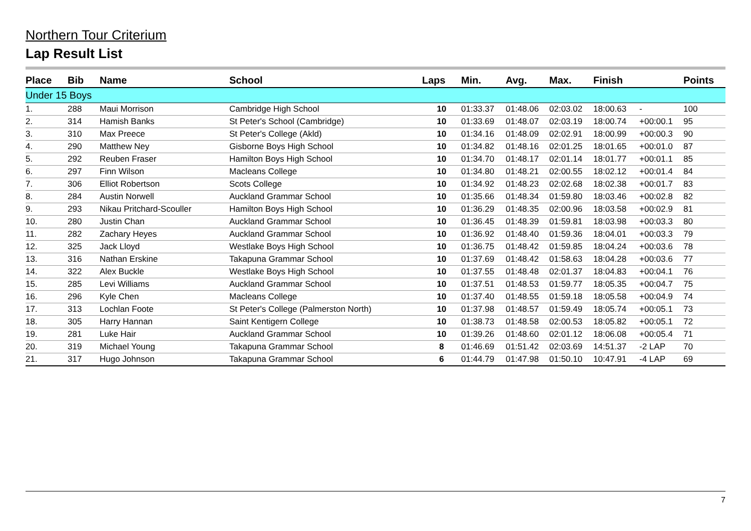Northern Tour Criterium
Lap Result List
| Place | Bib | Name | School | Laps | Min. | Avg. | Max. | Finish | | Points |
| --- | --- | --- | --- | --- | --- | --- | --- | --- | --- | --- |
| Under 15 Boys | | | | | | | | | | |
| 1. | 288 | Maui Morrison | Cambridge High School | 10 | 01:33.37 | 01:48.06 | 02:03.02 | 18:00.63 | - | 100 |
| 2. | 314 | Hamish Banks | St Peter's School (Cambridge) | 10 | 01:33.69 | 01:48.07 | 02:03.19 | 18:00.74 | +00:00.1 | 95 |
| 3. | 310 | Max Preece | St Peter's College (Akld) | 10 | 01:34.16 | 01:48.09 | 02:02.91 | 18:00.99 | +00:00.3 | 90 |
| 4. | 290 | Matthew Ney | Gisborne Boys High School | 10 | 01:34.82 | 01:48.16 | 02:01.25 | 18:01.65 | +00:01.0 | 87 |
| 5. | 292 | Reuben Fraser | Hamilton Boys High School | 10 | 01:34.70 | 01:48.17 | 02:01.14 | 18:01.77 | +00:01.1 | 85 |
| 6. | 297 | Finn Wilson | Macleans College | 10 | 01:34.80 | 01:48.21 | 02:00.55 | 18:02.12 | +00:01.4 | 84 |
| 7. | 306 | Elliot Robertson | Scots College | 10 | 01:34.92 | 01:48.23 | 02:02.68 | 18:02.38 | +00:01.7 | 83 |
| 8. | 284 | Austin Norwell | Auckland Grammar School | 10 | 01:35.66 | 01:48.34 | 01:59.80 | 18:03.46 | +00:02.8 | 82 |
| 9. | 293 | Nikau Pritchard-Scouller | Hamilton Boys High School | 10 | 01:36.29 | 01:48.35 | 02:00.96 | 18:03.58 | +00:02.9 | 81 |
| 10. | 280 | Justin Chan | Auckland Grammar School | 10 | 01:36.45 | 01:48.39 | 01:59.81 | 18:03.98 | +00:03.3 | 80 |
| 11. | 282 | Zachary Heyes | Auckland Grammar School | 10 | 01:36.92 | 01:48.40 | 01:59.36 | 18:04.01 | +00:03.3 | 79 |
| 12. | 325 | Jack Lloyd | Westlake Boys High School | 10 | 01:36.75 | 01:48.42 | 01:59.85 | 18:04.24 | +00:03.6 | 78 |
| 13. | 316 | Nathan Erskine | Takapuna Grammar School | 10 | 01:37.69 | 01:48.42 | 01:58.63 | 18:04.28 | +00:03.6 | 77 |
| 14. | 322 | Alex Buckle | Westlake Boys High School | 10 | 01:37.55 | 01:48.48 | 02:01.37 | 18:04.83 | +00:04.1 | 76 |
| 15. | 285 | Levi Williams | Auckland Grammar School | 10 | 01:37.51 | 01:48.53 | 01:59.77 | 18:05.35 | +00:04.7 | 75 |
| 16. | 296 | Kyle Chen | Macleans College | 10 | 01:37.40 | 01:48.55 | 01:59.18 | 18:05.58 | +00:04.9 | 74 |
| 17. | 313 | Lochlan Foote | St Peter's College (Palmerston North) | 10 | 01:37.98 | 01:48.57 | 01:59.49 | 18:05.74 | +00:05.1 | 73 |
| 18. | 305 | Harry Hannan | Saint Kentigern College | 10 | 01:38.73 | 01:48.58 | 02:00.53 | 18:05.82 | +00:05.1 | 72 |
| 19. | 281 | Luke Hair | Auckland Grammar School | 10 | 01:39.26 | 01:48.60 | 02:01.12 | 18:06.08 | +00:05.4 | 71 |
| 20. | 319 | Michael Young | Takapuna Grammar School | 8 | 01:46.69 | 01:51.42 | 02:03.69 | 14:51.37 | -2 LAP | 70 |
| 21. | 317 | Hugo Johnson | Takapuna Grammar School | 6 | 01:44.79 | 01:47.98 | 01:50.10 | 10:47.91 | -4 LAP | 69 |
7